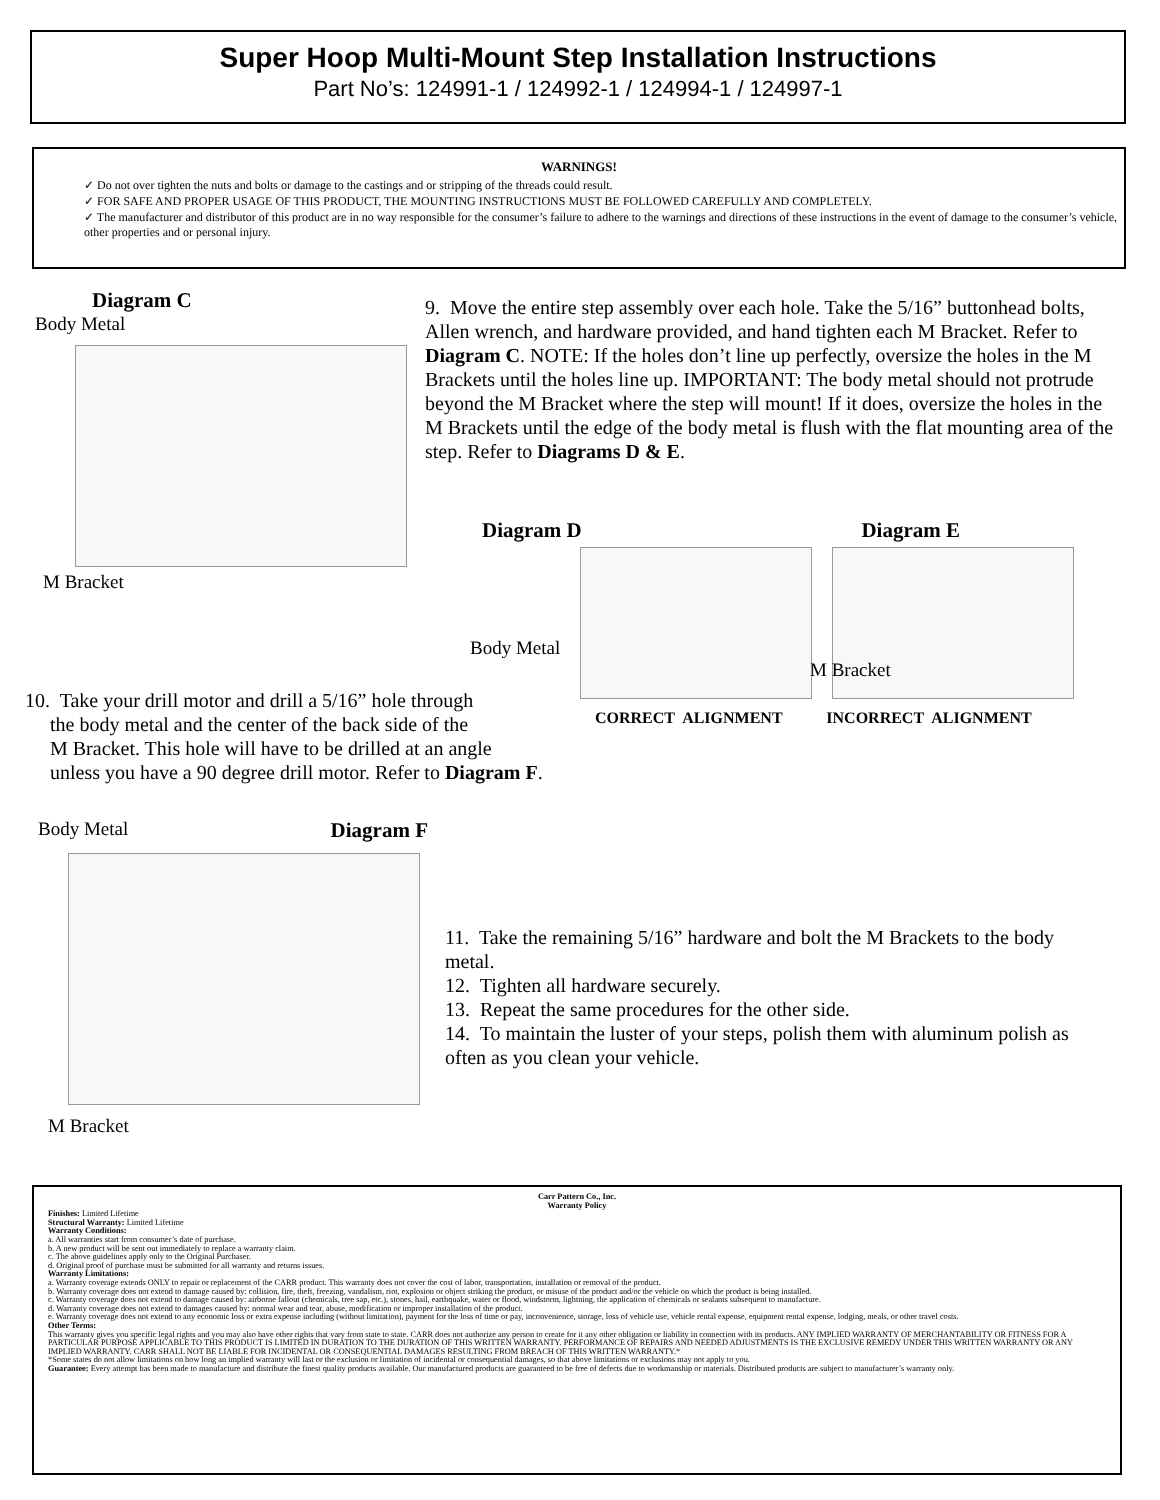Super Hoop Multi-Mount Step Installation Instructions
Part No’s: 124991-1 / 124992-1 / 124994-1 / 124997-1
WARNINGS!
✓ Do not over tighten the nuts and bolts or damage to the castings and or stripping of the threads could result.
✓ FOR SAFE AND PROPER USAGE OF THIS PRODUCT, THE MOUNTING INSTRUCTIONS MUST BE FOLLOWED CAREFULLY AND COMPLETELY.
✓ The manufacturer and distributor of this product are in no way responsible for the consumer’s failure to adhere to the warnings and directions of these instructions in the event of damage to the consumer’s vehicle, other properties and or personal injury.
Diagram C
Body Metal
M Bracket
9. Move the entire step assembly over each hole. Take the 5/16” buttonhead bolts, Allen wrench, and hardware provided, and hand tighten each M Bracket. Refer to Diagram C. NOTE: If the holes don’t line up perfectly, oversize the holes in the M Brackets until the holes line up. IMPORTANT: The body metal should not protrude beyond the M Bracket where the step will mount! If it does, oversize the holes in the M Brackets until the edge of the body metal is flush with the flat mounting area of the step. Refer to Diagrams D & E.
Diagram D Diagram E
Body Metal
M Bracket
CORRECT ALIGNMENT INCORRECT ALIGNMENT
10. Take your drill motor and drill a 5/16” hole through
the body metal and the center of the back side of the
M Bracket. This hole will have to be drilled at an angle
unless you have a 90 degree drill motor. Refer to Diagram F.
Body Metal Diagram F
M Bracket
11. Take the remaining 5/16” hardware and bolt the M Brackets to the body metal.
12. Tighten all hardware securely.
13. Repeat the same procedures for the other side.
14. To maintain the luster of your steps, polish them with aluminum polish as often as you clean your vehicle.
Carr Pattern Co., Inc.
Warranty Policy
Finishes: Limited Lifetime
Structural Warranty: Limited Lifetime
Warranty Conditions:
a. All warranties start from consumer’s date of purchase.
b. A new product will be sent out immediately to replace a warranty claim.
c. The above guidelines apply only to the Original Purchaser.
d. Original proof of purchase must be submitted for all warranty and returns issues.
Warranty Limitations:
a. Warranty coverage extends ONLY to repair or replacement of the CARR product. This warranty does not cover the cost of labor, transportation, installation or removal of the product.
b. Warranty coverage does not extend to damage caused by: collision, fire, theft, freezing, vandalism, riot, explosion or object striking the product, or misuse of the product and/or the vehicle on which the product is being installed.
c. Warranty coverage does not extend to damage caused by: airborne fallout (chemicals, tree sap, etc.), stones, hail, earthquake, water or flood, windstorm, lightning, the application of chemicals or sealants subsequent to manufacture.
d. Warranty coverage does not extend to damages caused by: normal wear and tear, abuse, modification or improper installation of the product.
e. Warranty coverage does not extend to any economic loss or extra expense including (without limitation), payment for the loss of time or pay, inconvenience, storage, loss of vehicle use, vehicle rental expense, equipment rental expense, lodging, meals, or other travel costs.
Other Terms:
This warranty gives you specific legal rights and you may also have other rights that vary from state to state. CARR does not authorize any person to create for it any other obligation or liability in connection with its products. ANY IMPLIED WARRANTY OF MERCHANTABILITY OR FITNESS FOR A PARTICULAR PURPOSE APPLICABLE TO THIS PRODUCT IS LIMITED IN DURATION TO THE DURATION OF THIS WRITTEN WARRANTY. PERFORMANCE OF REPAIRS AND NEEDED ADJUSTMENTS IS THE EXCLUSIVE REMEDY UNDER THIS WRITTEN WARRANTY OR ANY IMPLIED WARRANTY. CARR SHALL NOT BE LIABLE FOR INCIDENTAL OR CONSEQUENTIAL DAMAGES RESULTING FROM BREACH OF THIS WRITTEN WARRANTY.*
*Some states do not allow limitations on how long an implied warranty will last or the exclusion or limitation of incidental or consequential damages, so that above limitations or exclusions may not apply to you.
Guarantee: Every attempt has been made to manufacture and distribute the finest quality products available. Our manufactured products are guaranteed to be free of defects due to workmanship or materials. Distributed products are subject to manufacturer’s warranty only.